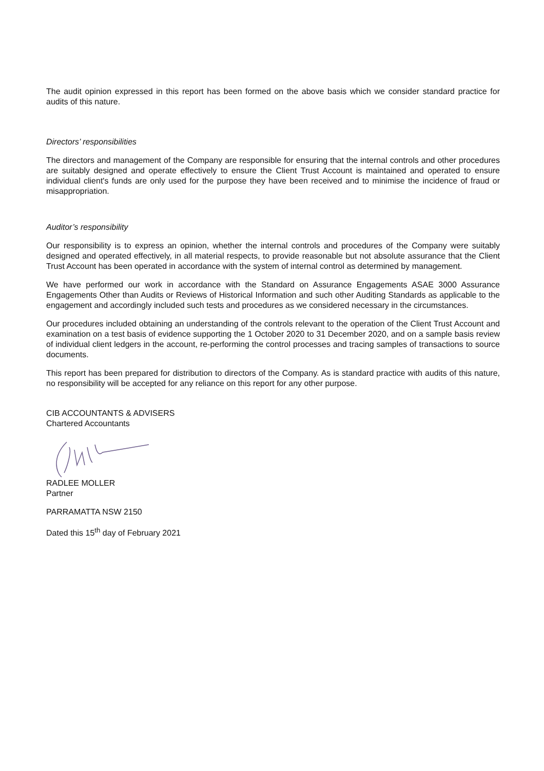The audit opinion expressed in this report has been formed on the above basis which we consider standard practice for audits of this nature.
Directors’ responsibilities
The directors and management of the Company are responsible for ensuring that the internal controls and other procedures are suitably designed and operate effectively to ensure the Client Trust Account is maintained and operated to ensure individual client's funds are only used for the purpose they have been received and to minimise the incidence of fraud or misappropriation.
Auditor’s responsibility
Our responsibility is to express an opinion, whether the internal controls and procedures of the Company were suitably designed and operated effectively, in all material respects, to provide reasonable but not absolute assurance that the Client Trust Account has been operated in accordance with the system of internal control as determined by management.
We have performed our work in accordance with the Standard on Assurance Engagements ASAE 3000 Assurance Engagements Other than Audits or Reviews of Historical Information and such other Auditing Standards as applicable to the engagement and accordingly included such tests and procedures as we considered necessary in the circumstances.
Our procedures included obtaining an understanding of the controls relevant to the operation of the Client Trust Account and examination on a test basis of evidence supporting the 1 October 2020 to 31 December 2020, and on a sample basis review of individual client ledgers in the account, re-performing the control processes and tracing samples of transactions to source documents.
This report has been prepared for distribution to directors of the Company. As is standard practice with audits of this nature, no responsibility will be accepted for any reliance on this report for any other purpose.
CIB ACCOUNTANTS & ADVISERS
Chartered Accountants
RADLEE MOLLER
Partner
PARRAMATTA NSW 2150
Dated this 15<sup>th</sup> day of February 2021